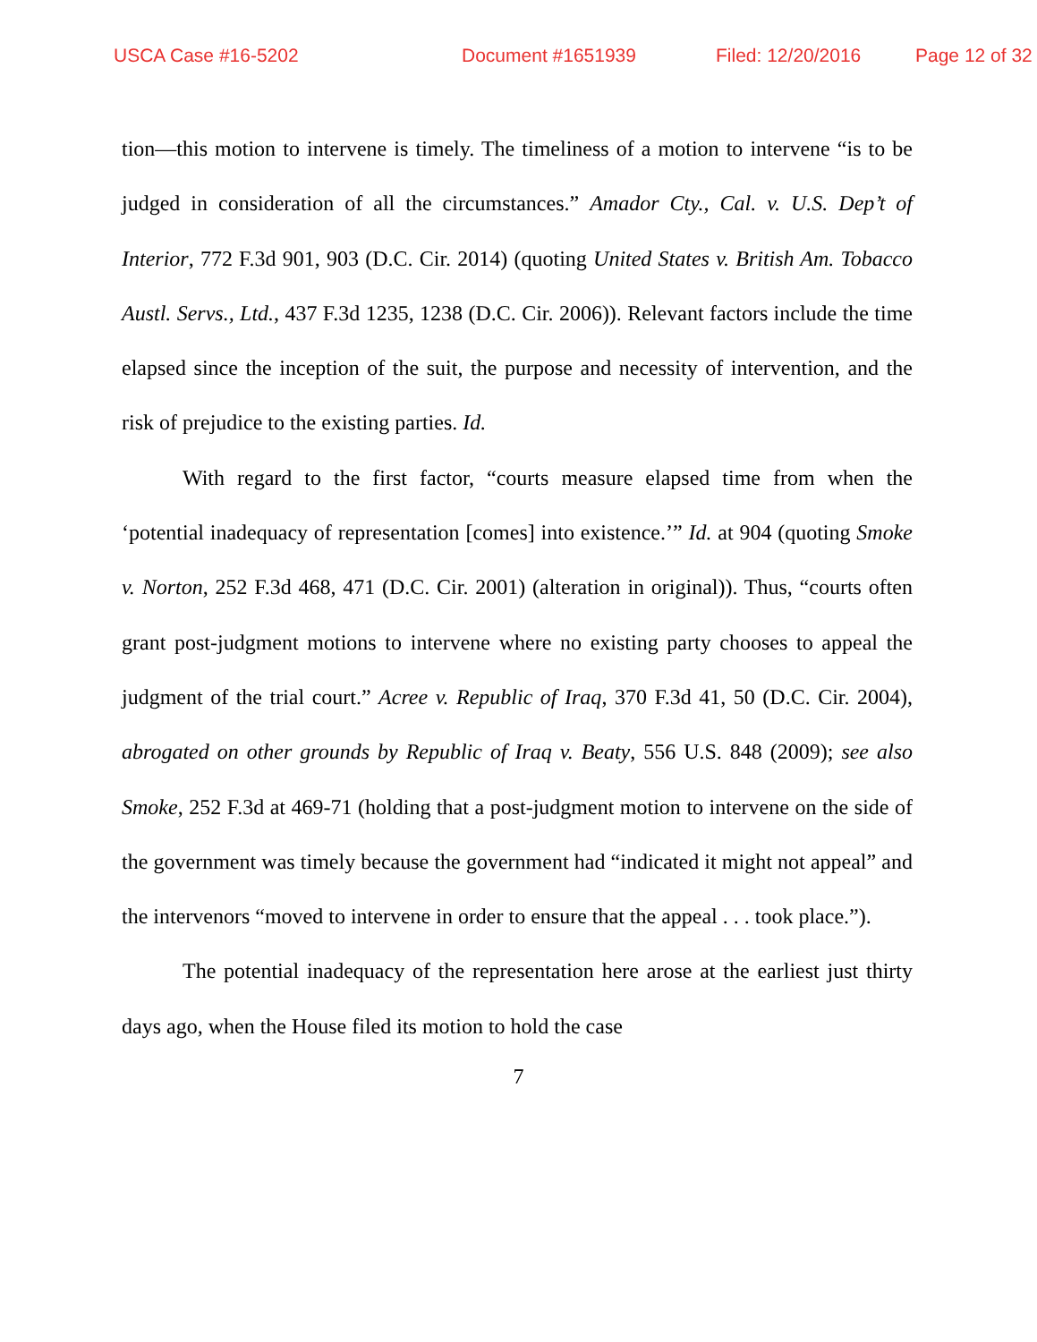USCA Case #16-5202 Document #1651939 Filed: 12/20/2016 Page 12 of 32
tion—this motion to intervene is timely. The timeliness of a motion to intervene “is to be judged in consideration of all the circumstances.” Amador Cty., Cal. v. U.S. Dep’t of Interior, 772 F.3d 901, 903 (D.C. Cir. 2014) (quoting United States v. British Am. Tobacco Austl. Servs., Ltd., 437 F.3d 1235, 1238 (D.C. Cir. 2006)). Relevant factors include the time elapsed since the inception of the suit, the purpose and necessity of intervention, and the risk of prejudice to the existing parties. Id.
With regard to the first factor, “courts measure elapsed time from when the ‘potential inadequacy of representation [comes] into existence.’” Id. at 904 (quoting Smoke v. Norton, 252 F.3d 468, 471 (D.C. Cir. 2001) (alteration in original)). Thus, “courts often grant post-judgment motions to intervene where no existing party chooses to appeal the judgment of the trial court.” Acree v. Republic of Iraq, 370 F.3d 41, 50 (D.C. Cir. 2004), abrogated on other grounds by Republic of Iraq v. Beaty, 556 U.S. 848 (2009); see also Smoke, 252 F.3d at 469-71 (holding that a post-judgment motion to intervene on the side of the government was timely because the government had “indicated it might not appeal” and the intervenors “moved to intervene in order to ensure that the appeal . . . took place.”).
The potential inadequacy of the representation here arose at the earliest just thirty days ago, when the House filed its motion to hold the case
7